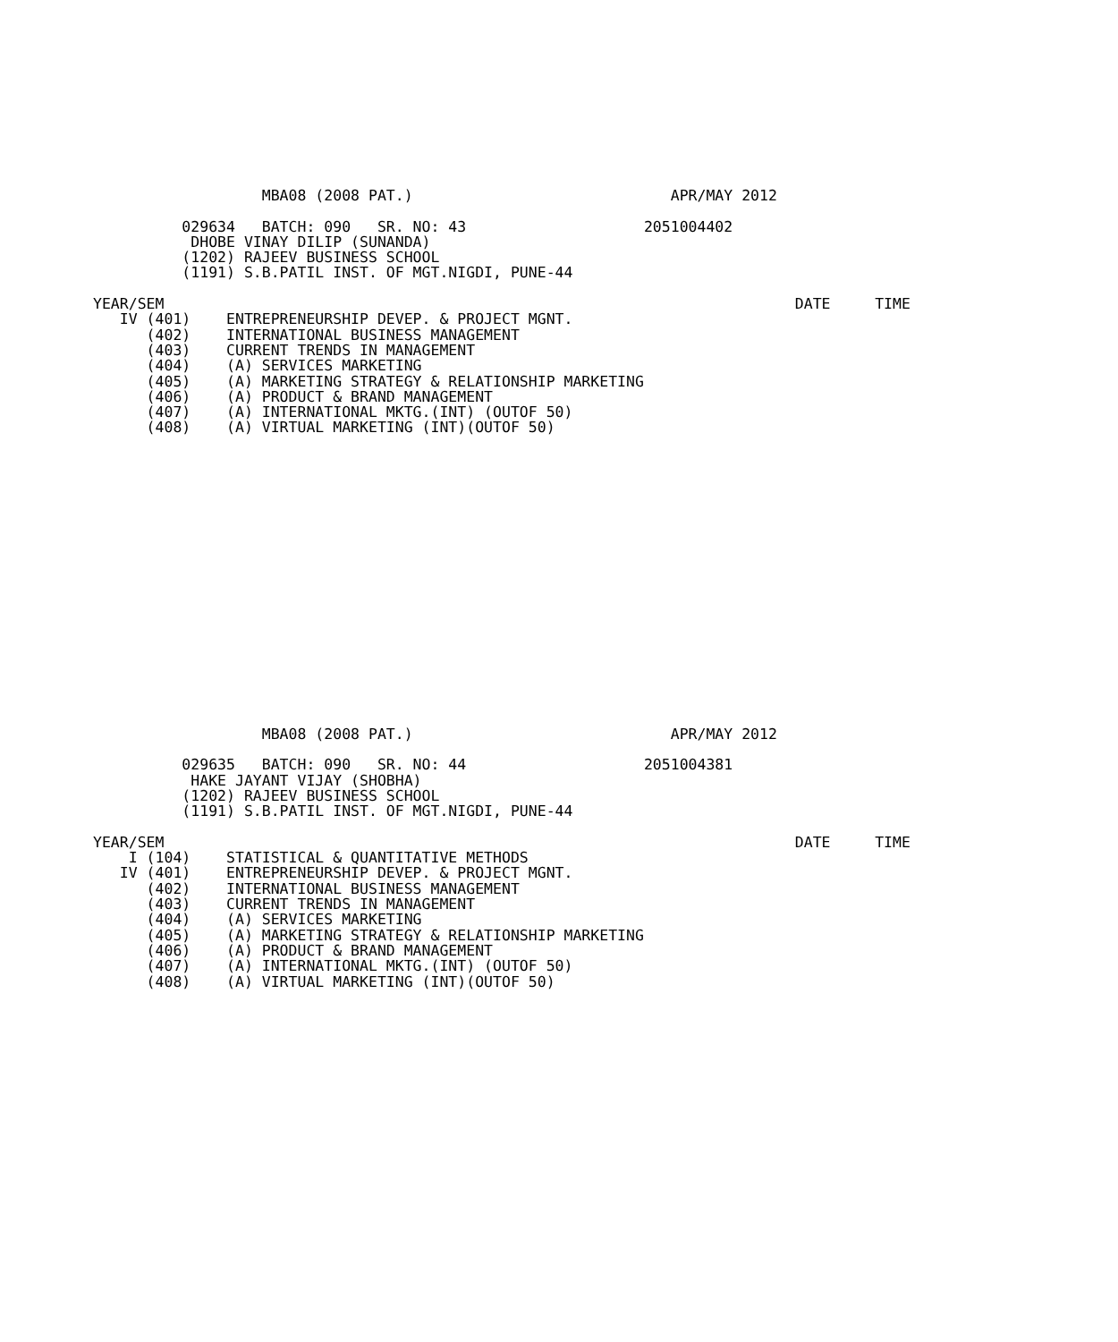MBA08 (2008 PAT.)                             APR/MAY 2012

          029634   BATCH: 090   SR. NO: 43                    2051004402
           DHOBE VINAY DILIP (SUNANDA)
          (1202) RAJEEV BUSINESS SCHOOL
          (1191) S.B.PATIL INST. OF MGT.NIGDI, PUNE-44

YEAR/SEM                                                                       DATE     TIME
   IV (401)    ENTREPRENEURSHIP DEVEP. & PROJECT MGNT.
      (402)    INTERNATIONAL BUSINESS MANAGEMENT
      (403)    CURRENT TRENDS IN MANAGEMENT
      (404)    (A) SERVICES MARKETING
      (405)    (A) MARKETING STRATEGY & RELATIONSHIP MARKETING
      (406)    (A) PRODUCT & BRAND MANAGEMENT
      (407)    (A) INTERNATIONAL MKTG.(INT) (OUTOF 50)
      (408)    (A) VIRTUAL MARKETING (INT)(OUTOF 50)
                   MBA08 (2008 PAT.)                             APR/MAY 2012

          029635   BATCH: 090   SR. NO: 44                    2051004381
           HAKE JAYANT VIJAY (SHOBHA)
          (1202) RAJEEV BUSINESS SCHOOL
          (1191) S.B.PATIL INST. OF MGT.NIGDI, PUNE-44

YEAR/SEM                                                                       DATE     TIME
    I (104)    STATISTICAL & QUANTITATIVE METHODS
   IV (401)    ENTREPRENEURSHIP DEVEP. & PROJECT MGNT.
      (402)    INTERNATIONAL BUSINESS MANAGEMENT
      (403)    CURRENT TRENDS IN MANAGEMENT
      (404)    (A) SERVICES MARKETING
      (405)    (A) MARKETING STRATEGY & RELATIONSHIP MARKETING
      (406)    (A) PRODUCT & BRAND MANAGEMENT
      (407)    (A) INTERNATIONAL MKTG.(INT) (OUTOF 50)
      (408)    (A) VIRTUAL MARKETING (INT)(OUTOF 50)